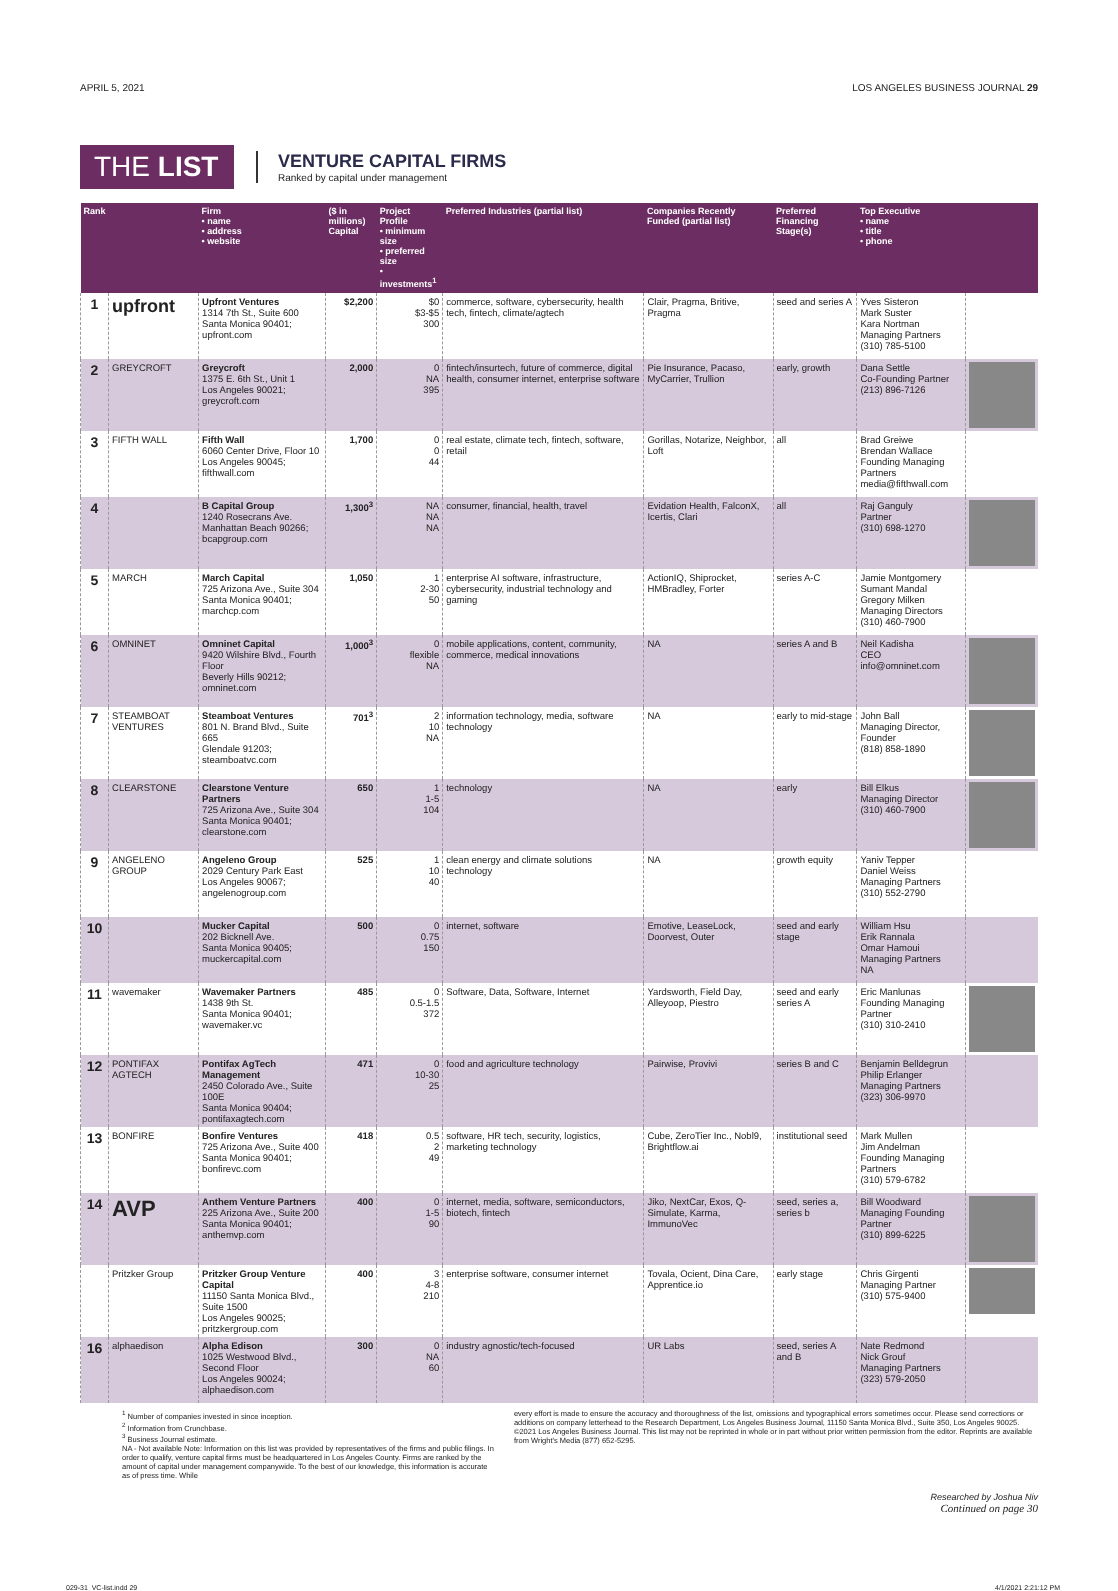APRIL 5, 2021 LOS ANGELES BUSINESS JOURNAL 29
THE LIST
VENTURE CAPITAL FIRMS
Ranked by capital under management
| Rank | | Firm • name • address • website | ($ in millions) Capital | Project Profile • minimum size • preferred size • investments<sup>1</sup> | Preferred Industries (partial list) | Companies Recently Funded (partial list) | Preferred Financing Stage(s) | Top Executive • name • title • phone | |
| --- | --- | --- | --- | --- | --- | --- | --- | --- | --- |
| 1 | upfront | Upfront Ventures 1314 7th St., Suite 600 Santa Monica 90401; upfront.com | $2,200 | $0 $3-$5 300 | commerce, software, cybersecurity, health tech, fintech, climate/agtech | Clair, Pragma, Britive, Pragma | seed and series A | Yves Sisteron Mark Suster Kara Nortman Managing Partners (310) 785-5100 | |
| 2 | GREYCROFT | Greycroft 1375 E. 6th St., Unit 1 Los Angeles 90021; greycroft.com | 2,000 | 0 NA 395 | fintech/insurtech, future of commerce, digital health, consumer internet, enterprise software | Pie Insurance, Pacaso, MyCarrier, Trullion | early, growth | Dana Settle Co-Founding Partner (213) 896-7126 | |
| 3 | FIFTH WALL | Fifth Wall 6060 Center Drive, Floor 10 Los Angeles 90045; fifthwall.com | 1,700 | 0 0 44 | real estate, climate tech, fintech, software, retail | Gorillas, Notarize, Neighbor, Loft | all | Brad Greiwe Brendan Wallace Founding Managing Partners media@fifthwall.com | |
| 4 | | B Capital Group 1240 Rosecrans Ave. Manhattan Beach 90266; bcapgroup.com | 1,300<sup>3</sup> | NA NA NA | consumer, financial, health, travel | Evidation Health, FalconX, Icertis, Clari | all | Raj Ganguly Partner (310) 698-1270 | |
| 5 | MARCH | March Capital 725 Arizona Ave., Suite 304 Santa Monica 90401; marchcp.com | 1,050 | 1 2-30 50 | enterprise AI software, infrastructure, cybersecurity, industrial technology and gaming | ActionIQ, Shiprocket, HMBradley, Forter | series A-C | Jamie Montgomery Sumant Mandal Gregory Milken Managing Directors (310) 460-7900 | |
| 6 | OMNINET | Omninet Capital 9420 Wilshire Blvd., Fourth Floor Beverly Hills 90212; omninet.com | 1,000<sup>3</sup> | 0 flexible NA | mobile applications, content, community, commerce, medical innovations | NA | series A and B | Neil Kadisha CEO info@omninet.com | |
| 7 | STEAMBOAT VENTURES | Steamboat Ventures 801 N. Brand Blvd., Suite 665 Glendale 91203; steamboatvc.com | 701<sup>3</sup> | 2 10 NA | information technology, media, software technology | NA | early to mid-stage | John Ball Managing Director, Founder (818) 858-1890 | |
| 8 | CLEARSTONE | Clearstone Venture Partners 725 Arizona Ave., Suite 304 Santa Monica 90401; clearstone.com | 650 | 1 1-5 104 | technology | NA | early | Bill Elkus Managing Director (310) 460-7900 | |
| 9 | ANGELENO GROUP | Angeleno Group 2029 Century Park East Los Angeles 90067; angelenogroup.com | 525 | 1 10 40 | clean energy and climate solutions technology | NA | growth equity | Yaniv Tepper Daniel Weiss Managing Partners (310) 552-2790 | |
| 10 | | Mucker Capital 202 Bicknell Ave. Santa Monica 90405; muckercapital.com | 500 | 0 0.75 150 | internet, software | Emotive, LeaseLock, Doorvest, Outer | seed and early stage | William Hsu Erik Rannala Omar Hamoui Managing Partners NA | |
| 11 | wavemaker | Wavemaker Partners 1438 9th St. Santa Monica 90401; wavemaker.vc | 485 | 0 0.5-1.5 372 | Software, Data, Software, Internet | Yardsworth, Field Day, Alleyoop, Piestro | seed and early series A | Eric Manlunas Founding Managing Partner (310) 310-2410 | |
| 12 | PONTIFAX AGTECH | Pontifax AgTech Management 2450 Colorado Ave., Suite 100E Santa Monica 90404; pontifaxagtech.com | 471 | 0 10-30 25 | food and agriculture technology | Pairwise, Provivi | series B and C | Benjamin Belldegrun Philip Erlanger Managing Partners (323) 306-9970 | |
| 13 | BONFIRE | Bonfire Ventures 725 Arizona Ave., Suite 400 Santa Monica 90401; bonfirevc.com | 418 | 0.5 2 49 | software, HR tech, security, logistics, marketing technology | Cube, ZeroTier Inc., Nobl9, Brightflow.ai | institutional seed | Mark Mullen Jim Andelman Founding Managing Partners (310) 579-6782 | |
| 14 | AVP | Anthem Venture Partners 225 Arizona Ave., Suite 200 Santa Monica 90401; anthemvp.com | 400 | 0 1-5 90 | internet, media, software, semiconductors, biotech, fintech | Jiko, NextCar, Exos, Q-Simulate, Karma, ImmunoVec | seed, series a, series b | Bill Woodward Managing Founding Partner (310) 899-6225 | |
| | Pritzker Group | Pritzker Group Venture Capital 11150 Santa Monica Blvd., Suite 1500 Los Angeles 90025; pritzkergroup.com | 400 | 3 4-8 210 | enterprise software, consumer internet | Tovala, Ocient, Dina Care, Apprentice.io | early stage | Chris Girgenti Managing Partner (310) 575-9400 | |
| 16 | alphaedison | Alpha Edison 1025 Westwood Blvd., Second Floor Los Angeles 90024; alphaedison.com | 300 | 0 NA 60 | industry agnostic/tech-focused | UR Labs | seed, series A and B | Nate Redmond Nick Grouf Managing Partners (323) 579-2050 | |
<sup>1</sup> Number of companies invested in since inception.
<sup>2</sup> Information from Crunchbase.
<sup>3</sup> Business Journal estimate.
NA - Not available Note: Information on this list was provided by representatives of the firms and public filings. In order to qualify, venture capital firms must be headquartered in Los Angeles County. Firms are ranked by the amount of capital under management companywide. To the best of our knowledge, this information is accurate as of press time. While
every effort is made to ensure the accuracy and thoroughness of the list, omissions and typographical errors sometimes occur. Please send corrections or additions on company letterhead to the Research Department, Los Angeles Business Journal, 11150 Santa Monica Blvd., Suite 350, Los Angeles 90025. ©2021 Los Angeles Business Journal. This list may not be reprinted in whole or in part without prior written permission from the editor. Reprints are available from Wright's Media (877) 652-5295.
Researched by Joshua Niv
Continued on page 30
029-31_VC-list.indd 29 4/1/2021 2:21:12 PM